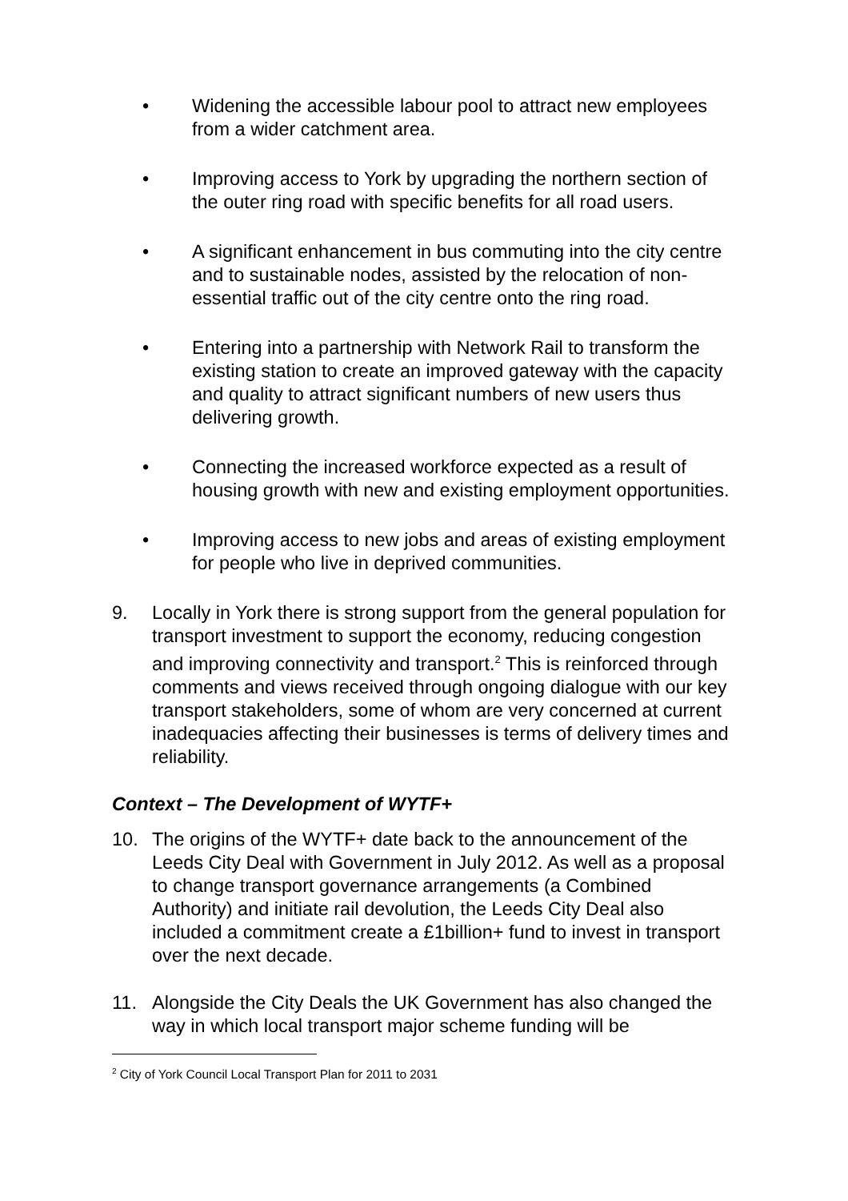• Widening the accessible labour pool to attract new employees from a wider catchment area.
• Improving access to York by upgrading the northern section of the outer ring road with specific benefits for all road users.
• A significant enhancement in bus commuting into the city centre and to sustainable nodes, assisted by the relocation of non-essential traffic out of the city centre onto the ring road.
• Entering into a partnership with Network Rail to transform the existing station to create an improved gateway with the capacity and quality to attract significant numbers of new users thus delivering growth.
• Connecting the increased workforce expected as a result of housing growth with new and existing employment opportunities.
• Improving access to new jobs and areas of existing employment for people who live in deprived communities.
9. Locally in York there is strong support from the general population for transport investment to support the economy, reducing congestion and improving connectivity and transport.<sup>2</sup> This is reinforced through comments and views received through ongoing dialogue with our key transport stakeholders, some of whom are very concerned at current inadequacies affecting their businesses is terms of delivery times and reliability.
Context – The Development of WYTF+
10. The origins of the WYTF+ date back to the announcement of the Leeds City Deal with Government in July 2012. As well as a proposal to change transport governance arrangements (a Combined Authority) and initiate rail devolution, the Leeds City Deal also included a commitment create a £1billion+ fund to invest in transport over the next decade.
11. Alongside the City Deals the UK Government has also changed the way in which local transport major scheme funding will be
<sup>2</sup> City of York Council Local Transport Plan for 2011 to 2031